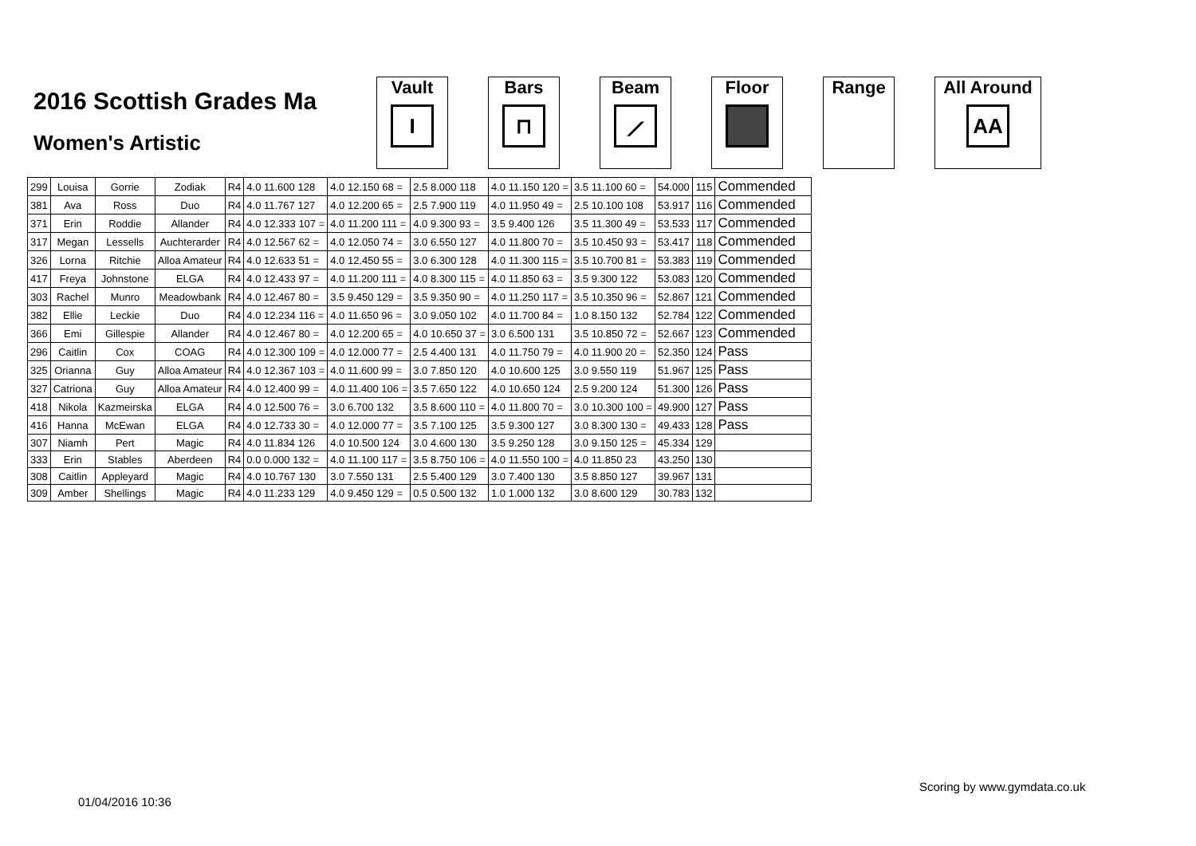2016 Scottish Grades Ma
Women's Artistic
Vault
I
Bars
⊓
Beam
⟋
Floor Range All Around
AA
| 299 | Louisa | Gorrie | Zodiak | R4 | 4.0 11.600 128 | 4.0 12.150 68 = | 2.5 8.000 118 | 4.0 11.150 120 = | 3.5 11.100 60 = | 54.000 | 115 | Commended |
| 381 | Ava | Ross | Duo | R4 | 4.0 11.767 127 | 4.0 12.200 65 = | 2.5 7.900 119 | 4.0 11.950 49 = | 2.5 10.100 108 | 53.917 | 116 | Commended |
| 371 | Erin | Roddie | Allander | R4 | 4.0 12.333 107 = | 4.0 11.200 111 = | 4.0 9.300 93 = | 3.5 9.400 126 | 3.5 11.300 49 = | 53.533 | 117 | Commended |
| 317 | Megan | Lessells | Auchterarder | R4 | 4.0 12.567 62 = | 4.0 12.050 74 = | 3.0 6.550 127 | 4.0 11.800 70 = | 3.5 10.450 93 = | 53.417 | 118 | Commended |
| 326 | Lorna | Ritchie | Alloa Amateur | R4 | 4.0 12.633 51 = | 4.0 12.450 55 = | 3.0 6.300 128 | 4.0 11.300 115 = | 3.5 10.700 81 = | 53.383 | 119 | Commended |
| 417 | Freya | Johnstone | ELGA | R4 | 4.0 12.433 97 = | 4.0 11.200 111 = | 4.0 8.300 115 = | 4.0 11.850 63 = | 3.5 9.300 122 | 53.083 | 120 | Commended |
| 303 | Rachel | Munro | Meadowbank | R4 | 4.0 12.467 80 = | 3.5 9.450 129 = | 3.5 9.350 90 = | 4.0 11.250 117 = | 3.5 10.350 96 = | 52.867 | 121 | Commended |
| 382 | Ellie | Leckie | Duo | R4 | 4.0 12.234 116 = | 4.0 11.650 96 = | 3.0 9.050 102 | 4.0 11.700 84 = | 1.0 8.150 132 | 52.784 | 122 | Commended |
| 366 | Emi | Gillespie | Allander | R4 | 4.0 12.467 80 = | 4.0 12.200 65 = | 4.0 10.650 37 = | 3.0 6.500 131 | 3.5 10.850 72 = | 52.667 | 123 | Commended |
| 296 | Caitlin | Cox | COAG | R4 | 4.0 12.300 109 = | 4.0 12.000 77 = | 2.5 4.400 131 | 4.0 11.750 79 = | 4.0 11.900 20 = | 52.350 | 124 | Pass |
| 325 | Orianna | Guy | Alloa Amateur | R4 | 4.0 12.367 103 = | 4.0 11.600 99 = | 3.0 7.850 120 | 4.0 10.600 125 | 3.0 9.550 119 | 51.967 | 125 | Pass |
| 327 | Catriona | Guy | Alloa Amateur | R4 | 4.0 12.400 99 = | 4.0 11.400 106 = | 3.5 7.650 122 | 4.0 10.650 124 | 2.5 9.200 124 | 51.300 | 126 | Pass |
| 418 | Nikola | Kazmeirska | ELGA | R4 | 4.0 12.500 76 = | 3.0 6.700 132 | 3.5 8.600 110 = | 4.0 11.800 70 = | 3.0 10.300 100 = | 49.900 | 127 | Pass |
| 416 | Hanna | McEwan | ELGA | R4 | 4.0 12.733 30 = | 4.0 12.000 77 = | 3.5 7.100 125 | 3.5 9.300 127 | 3.0 8.300 130 = | 49.433 | 128 | Pass |
| 307 | Niamh | Pert | Magic | R4 | 4.0 11.834 126 | 4.0 10.500 124 | 3.0 4.600 130 | 3.5 9.250 128 | 3.0 9.150 125 = | 45.334 | 129 | |
| 333 | Erin | Stables | Aberdeen | R4 | 0.0 0.000 132 = | 4.0 11.100 117 = | 3.5 8.750 106 = | 4.0 11.550 100 = | 4.0 11.850 23 | 43.250 | 130 | |
| 308 | Caitlin | Appleyard | Magic | R4 | 4.0 10.767 130 | 3.0 7.550 131 | 2.5 5.400 129 | 3.0 7.400 130 | 3.5 8.850 127 | 39.967 | 131 | |
| 309 | Amber | Shellings | Magic | R4 | 4.0 11.233 129 | 4.0 9.450 129 = | 0.5 0.500 132 | 1.0 1.000 132 | 3.0 8.600 129 | 30.783 | 132 | |
Scoring by www.gymdata.co.uk
01/04/2016 10:36